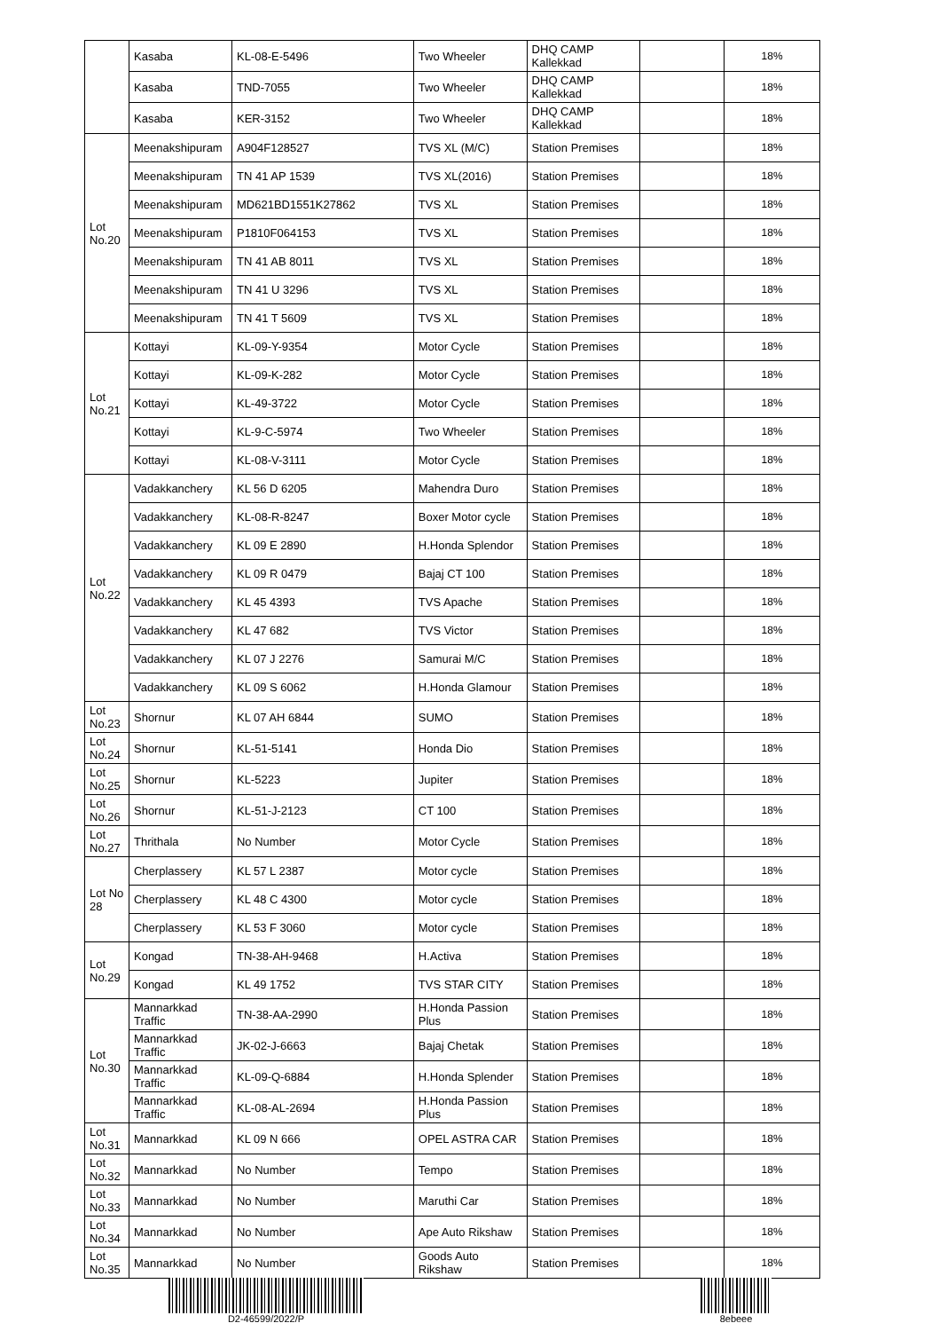| | Kasaba | KL-08-E-5496 | Two Wheeler | DHQ CAMP Kallekkad | | 18% |
| | Kasaba | TND-7055 | Two Wheeler | DHQ CAMP Kallekkad | | 18% |
| | Kasaba | KER-3152 | Two Wheeler | DHQ CAMP Kallekkad | | 18% |
| Lot No.20 | Meenakshipuram | A904F128527 | TVS XL (M/C) | Station Premises | | 18% |
| | Meenakshipuram | TN 41 AP 1539 | TVS XL(2016) | Station Premises | | 18% |
| | Meenakshipuram | MD621BD1551K27862 | TVS XL | Station Premises | | 18% |
| | Meenakshipuram | P1810F064153 | TVS XL | Station Premises | | 18% |
| | Meenakshipuram | TN 41 AB 8011 | TVS XL | Station Premises | | 18% |
| | Meenakshipuram | TN 41 U 3296 | TVS XL | Station Premises | | 18% |
| | Meenakshipuram | TN 41 T 5609 | TVS XL | Station Premises | | 18% |
| Lot No.21 | Kottayi | KL-09-Y-9354 | Motor Cycle | Station Premises | | 18% |
| | Kottayi | KL-09-K-282 | Motor Cycle | Station Premises | | 18% |
| | Kottayi | KL-49-3722 | Motor Cycle | Station Premises | | 18% |
| | Kottayi | KL-9-C-5974 | Two Wheeler | Station Premises | | 18% |
| | Kottayi | KL-08-V-3111 | Motor Cycle | Station Premises | | 18% |
| Lot No.22 | Vadakkanchery | KL 56 D 6205 | Mahendra Duro | Station Premises | | 18% |
| | Vadakkanchery | KL-08-R-8247 | Boxer Motor cycle | Station Premises | | 18% |
| | Vadakkanchery | KL 09 E 2890 | H.Honda Splendor | Station Premises | | 18% |
| | Vadakkanchery | KL 09 R 0479 | Bajaj CT 100 | Station Premises | | 18% |
| | Vadakkanchery | KL 45 4393 | TVS Apache | Station Premises | | 18% |
| | Vadakkanchery | KL 47 682 | TVS Victor | Station Premises | | 18% |
| | Vadakkanchery | KL 07 J 2276 | Samurai M/C | Station Premises | | 18% |
| | Vadakkanchery | KL 09 S 6062 | H.Honda Glamour | Station Premises | | 18% |
| Lot No.23 | Shornur | KL 07 AH 6844 | SUMO | Station Premises | | 18% |
| Lot No.24 | Shornur | KL-51-5141 | Honda Dio | Station Premises | | 18% |
| Lot No.25 | Shornur | KL-5223 | Jupiter | Station Premises | | 18% |
| Lot No.26 | Shornur | KL-51-J-2123 | CT 100 | Station Premises | | 18% |
| Lot No.27 | Thrithala | No Number | Motor Cycle | Station Premises | | 18% |
| Lot No 28 | Cherplassery | KL 57 L 2387 | Motor cycle | Station Premises | | 18% |
| | Cherplassery | KL 48 C 4300 | Motor cycle | Station Premises | | 18% |
| | Cherplassery | KL 53 F 3060 | Motor cycle | Station Premises | | 18% |
| Lot No.29 | Kongad | TN-38-AH-9468 | H.Activa | Station Premises | | 18% |
| | Kongad | KL 49 1752 | TVS STAR CITY | Station Premises | | 18% |
| Lot No.30 | Mannarkkad Traffic | TN-38-AA-2990 | H.Honda Passion Plus | Station Premises | | 18% |
| | Mannarkkad Traffic | JK-02-J-6663 | Bajaj Chetak | Station Premises | | 18% |
| | Mannarkkad Traffic | KL-09-Q-6884 | H.Honda Splender | Station Premises | | 18% |
| | Mannarkkad Traffic | KL-08-AL-2694 | H.Honda Passion Plus | Station Premises | | 18% |
| Lot No.31 | Mannarkkad | KL 09 N 666 | OPEL ASTRA CAR | Station Premises | | 18% |
| Lot No.32 | Mannarkkad | No Number | Tempo | Station Premises | | 18% |
| Lot No.33 | Mannarkkad | No Number | Maruthi Car | Station Premises | | 18% |
| Lot No.34 | Mannarkkad | No Number | Ape Auto Rikshaw | Station Premises | | 18% |
| Lot No.35 | Mannarkkad | No Number | Goods Auto Rikshaw | Station Premises | | 18% |
D2-46599/2022/P 8ebeee